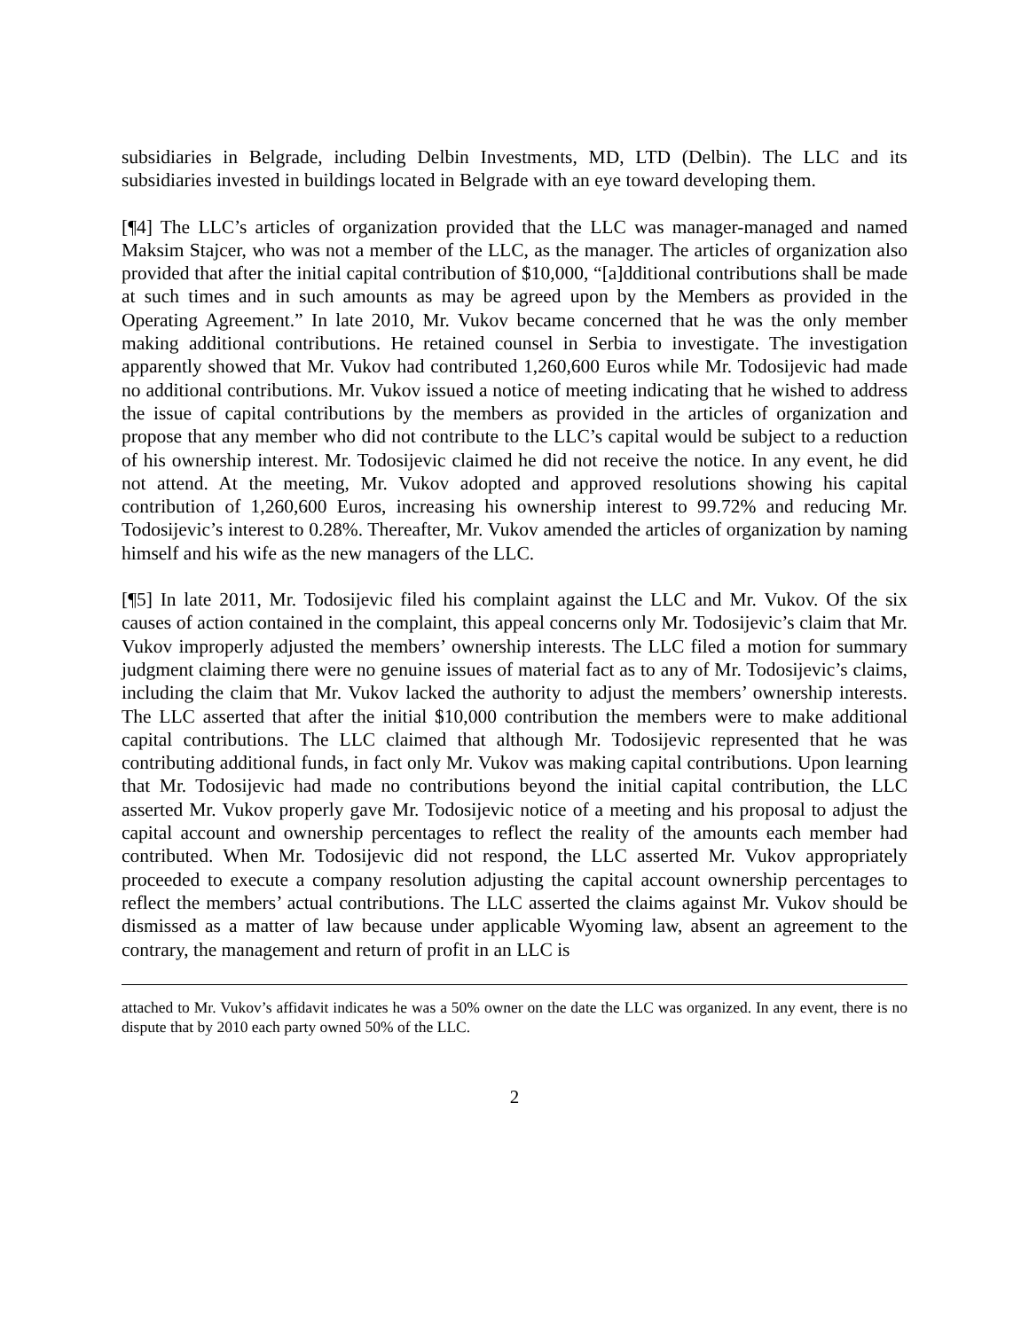subsidiaries in Belgrade, including Delbin Investments, MD, LTD (Delbin). The LLC and its subsidiaries invested in buildings located in Belgrade with an eye toward developing them.
[¶4] The LLC’s articles of organization provided that the LLC was manager-managed and named Maksim Stajcer, who was not a member of the LLC, as the manager. The articles of organization also provided that after the initial capital contribution of $10,000, “[a]dditional contributions shall be made at such times and in such amounts as may be agreed upon by the Members as provided in the Operating Agreement.” In late 2010, Mr. Vukov became concerned that he was the only member making additional contributions. He retained counsel in Serbia to investigate. The investigation apparently showed that Mr. Vukov had contributed 1,260,600 Euros while Mr. Todosijevic had made no additional contributions. Mr. Vukov issued a notice of meeting indicating that he wished to address the issue of capital contributions by the members as provided in the articles of organization and propose that any member who did not contribute to the LLC’s capital would be subject to a reduction of his ownership interest. Mr. Todosijevic claimed he did not receive the notice. In any event, he did not attend. At the meeting, Mr. Vukov adopted and approved resolutions showing his capital contribution of 1,260,600 Euros, increasing his ownership interest to 99.72% and reducing Mr. Todosijevic’s interest to 0.28%. Thereafter, Mr. Vukov amended the articles of organization by naming himself and his wife as the new managers of the LLC.
[¶5] In late 2011, Mr. Todosijevic filed his complaint against the LLC and Mr. Vukov. Of the six causes of action contained in the complaint, this appeal concerns only Mr. Todosijevic’s claim that Mr. Vukov improperly adjusted the members’ ownership interests. The LLC filed a motion for summary judgment claiming there were no genuine issues of material fact as to any of Mr. Todosijevic’s claims, including the claim that Mr. Vukov lacked the authority to adjust the members’ ownership interests. The LLC asserted that after the initial $10,000 contribution the members were to make additional capital contributions. The LLC claimed that although Mr. Todosijevic represented that he was contributing additional funds, in fact only Mr. Vukov was making capital contributions. Upon learning that Mr. Todosijevic had made no contributions beyond the initial capital contribution, the LLC asserted Mr. Vukov properly gave Mr. Todosijevic notice of a meeting and his proposal to adjust the capital account and ownership percentages to reflect the reality of the amounts each member had contributed. When Mr. Todosijevic did not respond, the LLC asserted Mr. Vukov appropriately proceeded to execute a company resolution adjusting the capital account ownership percentages to reflect the members’ actual contributions. The LLC asserted the claims against Mr. Vukov should be dismissed as a matter of law because under applicable Wyoming law, absent an agreement to the contrary, the management and return of profit in an LLC is
attached to Mr. Vukov’s affidavit indicates he was a 50% owner on the date the LLC was organized. In any event, there is no dispute that by 2010 each party owned 50% of the LLC.
2